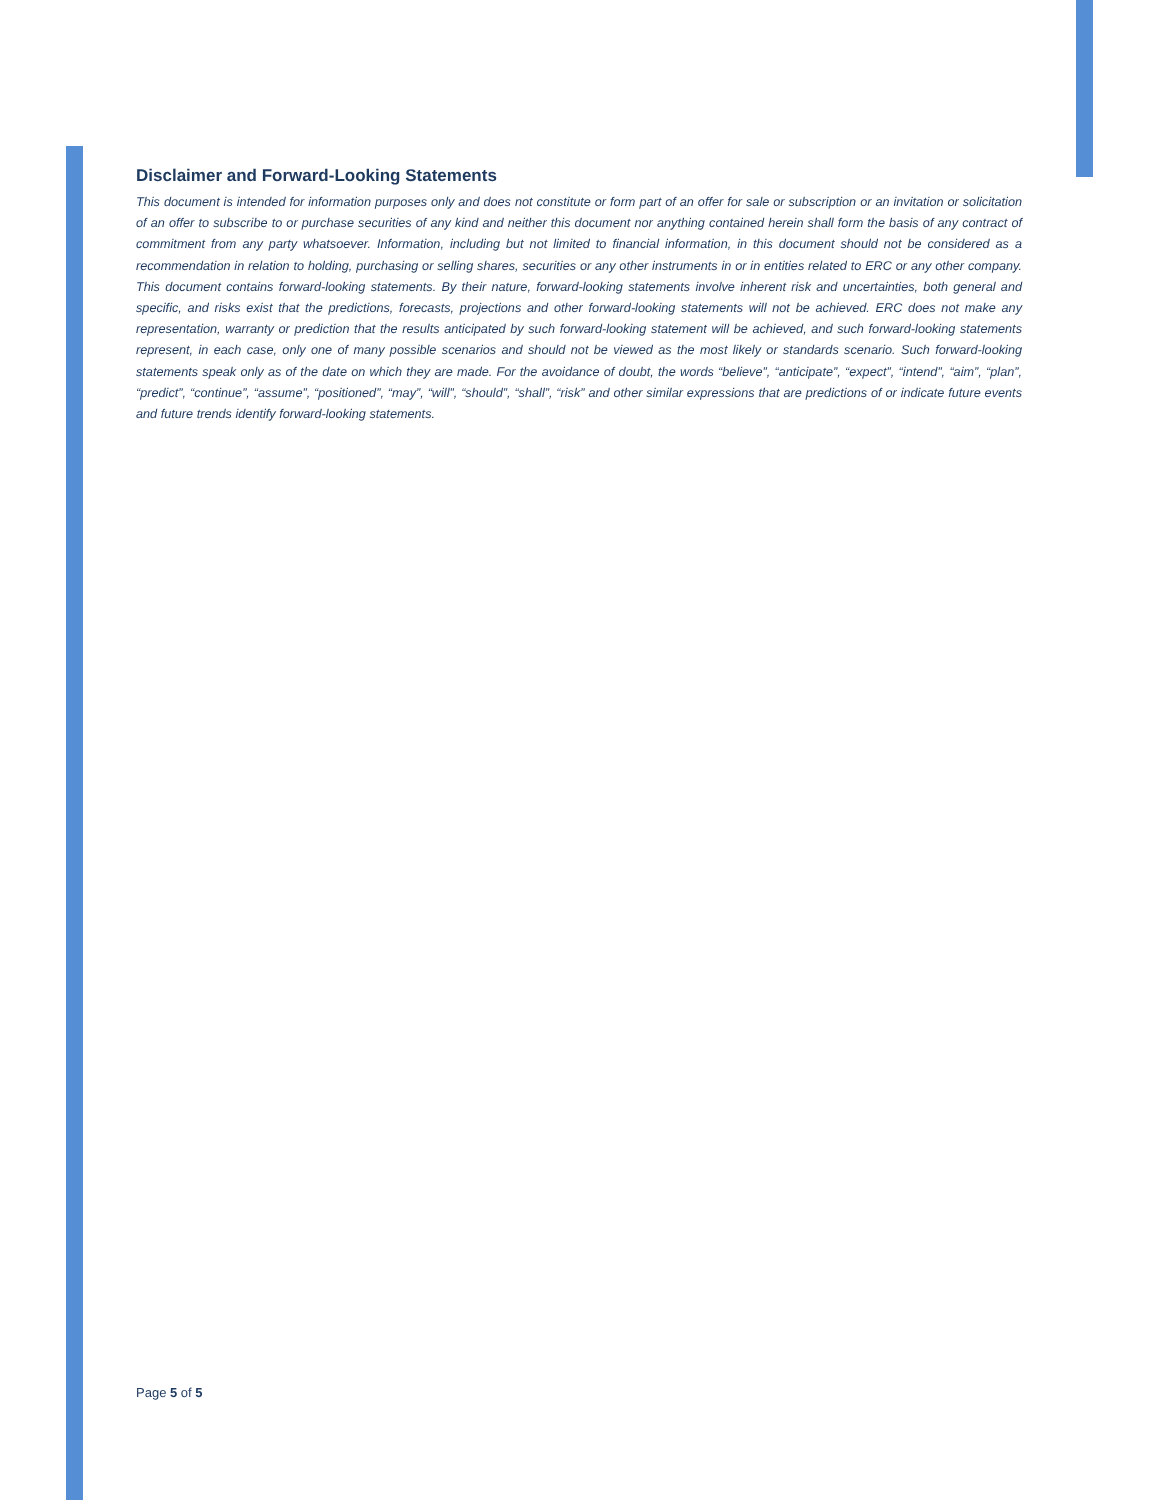Disclaimer and Forward-Looking Statements
This document is intended for information purposes only and does not constitute or form part of an offer for sale or subscription or an invitation or solicitation of an offer to subscribe to or purchase securities of any kind and neither this document nor anything contained herein shall form the basis of any contract of commitment from any party whatsoever. Information, including but not limited to financial information, in this document should not be considered as a recommendation in relation to holding, purchasing or selling shares, securities or any other instruments in or in entities related to ERC or any other company. This document contains forward-looking statements. By their nature, forward-looking statements involve inherent risk and uncertainties, both general and specific, and risks exist that the predictions, forecasts, projections and other forward-looking statements will not be achieved. ERC does not make any representation, warranty or prediction that the results anticipated by such forward-looking statement will be achieved, and such forward-looking statements represent, in each case, only one of many possible scenarios and should not be viewed as the most likely or standards scenario. Such forward-looking statements speak only as of the date on which they are made. For the avoidance of doubt, the words “believe”, “anticipate”, “expect”, “intend”, “aim”, “plan”, “predict”, “continue”, “assume”, “positioned”, “may”, “will”, “should”, “shall”, “risk” and other similar expressions that are predictions of or indicate future events and future trends identify forward-looking statements.
Page 5 of 5